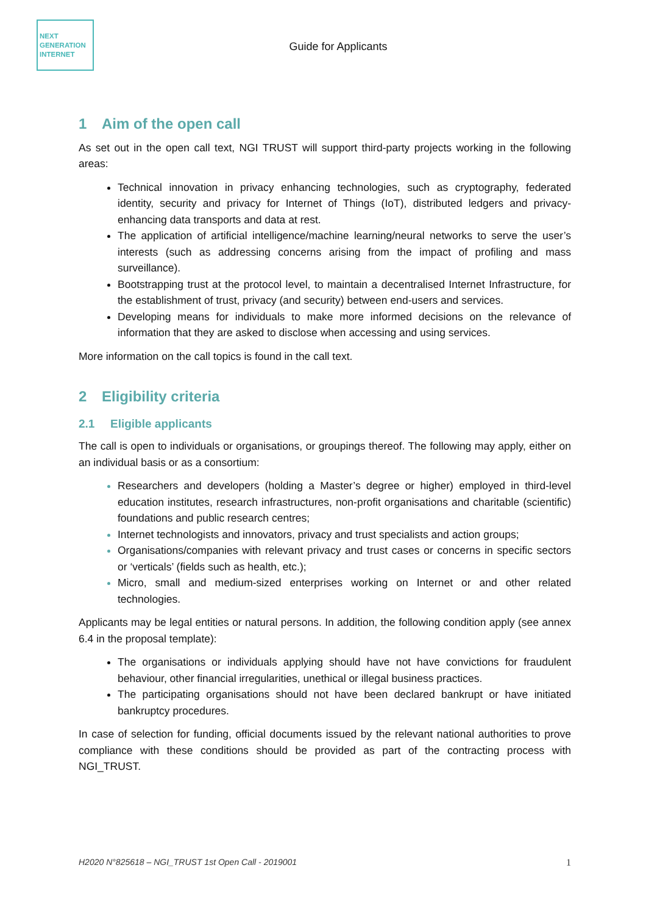NEXT
GENERATION
INTERNET
Guide for Applicants
1 Aim of the open call
As set out in the open call text, NGI TRUST will support third-party projects working in the following areas:
Technical innovation in privacy enhancing technologies, such as cryptography, federated identity, security and privacy for Internet of Things (IoT), distributed ledgers and privacy-enhancing data transports and data at rest.
The application of artificial intelligence/machine learning/neural networks to serve the user’s interests (such as addressing concerns arising from the impact of profiling and mass surveillance).
Bootstrapping trust at the protocol level, to maintain a decentralised Internet Infrastructure, for the establishment of trust, privacy (and security) between end-users and services.
Developing means for individuals to make more informed decisions on the relevance of information that they are asked to disclose when accessing and using services.
More information on the call topics is found in the call text.
2 Eligibility criteria
2.1 Eligible applicants
The call is open to individuals or organisations, or groupings thereof. The following may apply, either on an individual basis or as a consortium:
Researchers and developers (holding a Master’s degree or higher) employed in third-level education institutes, research infrastructures, non-profit organisations and charitable (scientific) foundations and public research centres;
Internet technologists and innovators, privacy and trust specialists and action groups;
Organisations/companies with relevant privacy and trust cases or concerns in specific sectors or ‘verticals’ (fields such as health, etc.);
Micro, small and medium-sized enterprises working on Internet or and other related technologies.
Applicants may be legal entities or natural persons. In addition, the following condition apply (see annex 6.4 in the proposal template):
The organisations or individuals applying should have not have convictions for fraudulent behaviour, other financial irregularities, unethical or illegal business practices.
The participating organisations should not have been declared bankrupt or have initiated bankruptcy procedures.
In case of selection for funding, official documents issued by the relevant national authorities to prove compliance with these conditions should be provided as part of the contracting process with NGI_TRUST.
H2020 N°825618 – NGI_TRUST 1st Open Call - 2019001 1